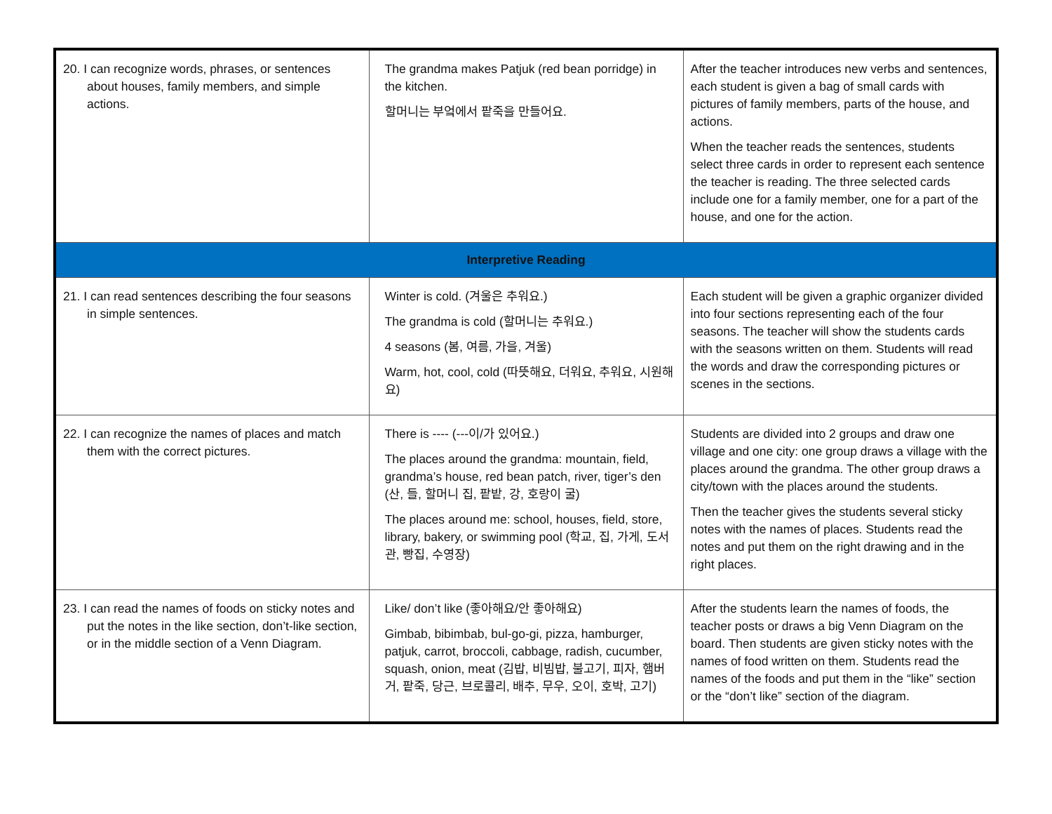| 20. I can recognize words, phrases, or sentences about houses, family members, and simple actions. | The grandma makes Patjuk (red bean porridge) in the kitchen. 할머니는 부엌에서 팥죽을 만들어요. | After the teacher introduces new verbs and sentences, each student is given a bag of small cards with pictures of family members, parts of the house, and actions. When the teacher reads the sentences, students select three cards in order to represent each sentence the teacher is reading. The three selected cards include one for a family member, one for a part of the house, and one for the action. |
| Interpretive Reading | | |
| 21. I can read sentences describing the four seasons in simple sentences. | Winter is cold. (겨울은 추워요.) The grandma is cold (할머니는 추워요.) 4 seasons (봄, 여름, 가을, 겨울) Warm, hot, cool, cold (따뜻해요, 더워요, 추워요, 시원해요) | Each student will be given a graphic organizer divided into four sections representing each of the four seasons. The teacher will show the students cards with the seasons written on them. Students will read the words and draw the corresponding pictures or scenes in the sections. |
| 22. I can recognize the names of places and match them with the correct pictures. | There is ---- (---이/가 있어요.) The places around the grandma: mountain, field, grandma’s house, red bean patch, river, tiger’s den (산, 들, 할머니 집, 팥밭, 강, 호랑이 굴) The places around me: school, houses, field, store, library, bakery, or swimming pool (학교, 집, 가게, 도서관, 빵집, 수영장) | Students are divided into 2 groups and draw one village and one city: one group draws a village with the places around the grandma. The other group draws a city/town with the places around the students. Then the teacher gives the students several sticky notes with the names of places. Students read the notes and put them on the right drawing and in the right places. |
| 23. I can read the names of foods on sticky notes and put the notes in the like section, don’t-like section, or in the middle section of a Venn Diagram. | Like/ don’t like (좋아해요/안 좋아해요) Gimbab, bibimbab, bul-go-gi, pizza, hamburger, patjuk, carrot, broccoli, cabbage, radish, cucumber, squash, onion, meat (김밥, 비빔밥, 불고기, 피자, 햄버거, 팥죽, 당근, 브로콜리, 배추, 무우, 오이, 호박, 고기) | After the students learn the names of foods, the teacher posts or draws a big Venn Diagram on the board. Then students are given sticky notes with the names of food written on them. Students read the names of the foods and put them in the “like” section or the “don’t like” section of the diagram. |